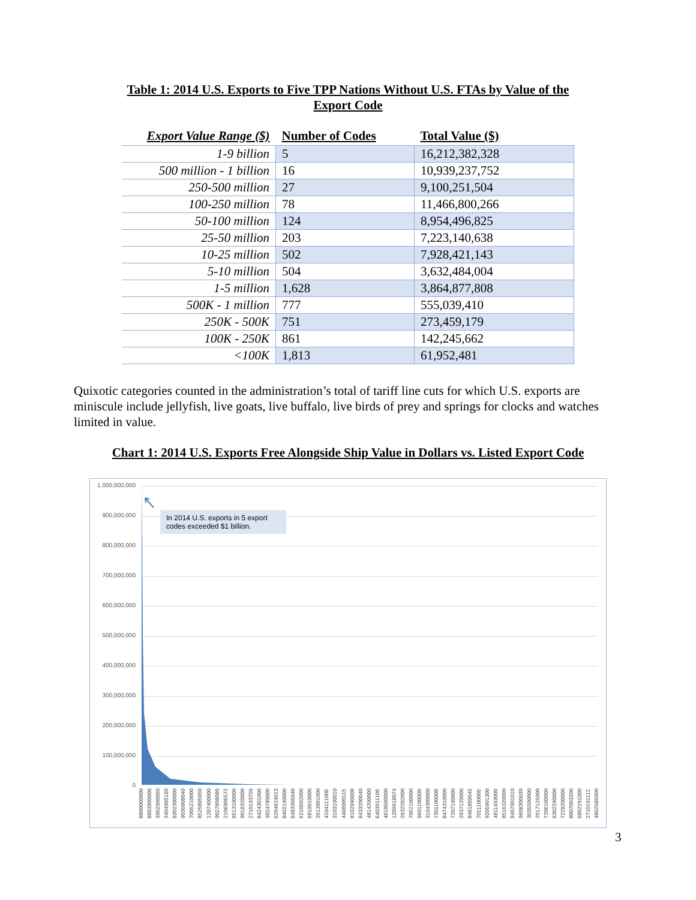Table 1: 2014 U.S. Exports to Five TPP Nations Without U.S. FTAs by Value of the Export Code
| Export Value Range ($) | Number of Codes | Total Value ($) |
| --- | --- | --- |
| 1-9 billion | 5 | 16,212,382,328 |
| 500 million - 1 billion | 16 | 10,939,237,752 |
| 250-500 million | 27 | 9,100,251,504 |
| 100-250 million | 78 | 11,466,800,266 |
| 50-100 million | 124 | 8,954,496,825 |
| 25-50 million | 203 | 7,223,140,638 |
| 10-25 million | 502 | 7,928,421,143 |
| 5-10 million | 504 | 3,632,484,004 |
| 1-5 million | 1,628 | 3,864,877,808 |
| 500K - 1 million | 777 | 555,039,410 |
| 250K - 500K | 751 | 273,459,179 |
| 100K - 250K | 861 | 142,245,662 |
| <100K | 1,813 | 61,952,481 |
Quixotic categories counted in the administration’s total of tariff line cuts for which U.S. exports are miniscule include jellyfish, live goats, live buffalo, live birds of prey and springs for clocks and watches limited in value.
Chart 1: 2014 U.S. Exports Free Alongside Ship Value in Dollars vs. Listed Export Code
1,000,000,000
900,000,000
800,000,000
700,000,000
600,000,000
500,000,000
400,000,000
300,000,000
200,000,000
100,000,000
0
In 2014 U.S. exports in 5 export codes exceeded $1 billion.
8800000000 8803900000 3902900050 3404905160 8302300000 9030908040 7005210000 8525805050 1207400000 9027808080 2106906572 8513100000 9018320000 2710193750 8424301000 3824780000 6204624013 8402190000 8483305040 6210502000 6810910000 3913901000 4104111000 3103100010 4408900115 8102990000 8433200040 4814200000 6403911100 4818500000 1209918074 2932202000 7052100000 9601100000 3104300000 7301100000 8474310000 7207190000 2937120000 8481809045 7011100000 9205901300 4811493000 8516320000 8407901010 9608300039 3035500000 2917125000 7206100000 6302290000 7228200000 8007003200 6802291000 2710191112 4802585000
3